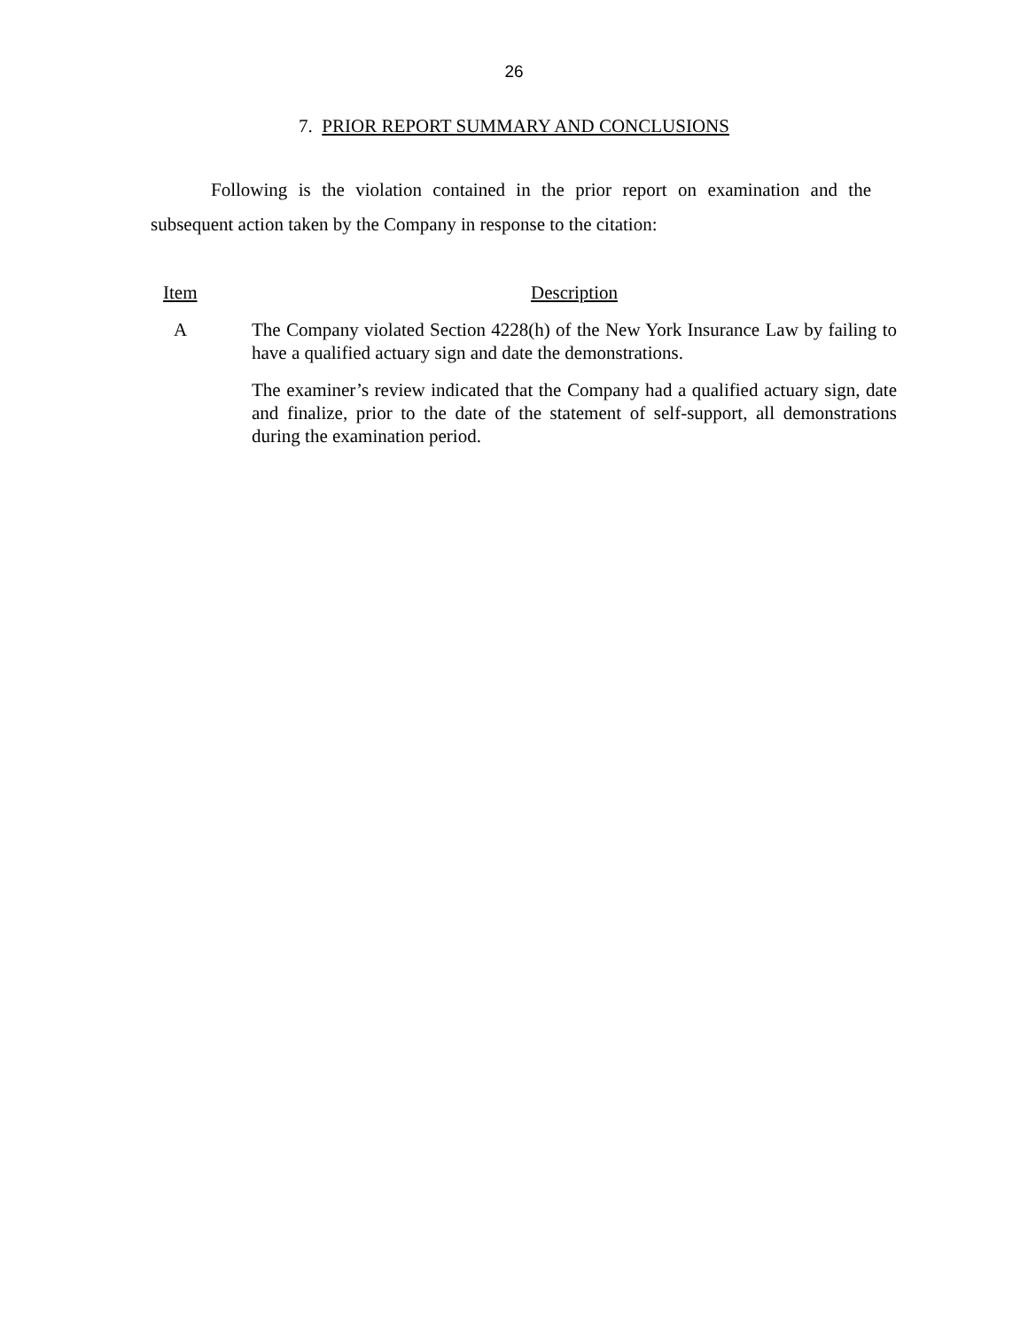26
7. PRIOR REPORT SUMMARY AND CONCLUSIONS
Following is the violation contained in the prior report on examination and the subsequent action taken by the Company in response to the citation:
Item Description
A The Company violated Section 4228(h) of the New York Insurance Law by failing to have a qualified actuary sign and date the demonstrations.
The examiner’s review indicated that the Company had a qualified actuary sign, date and finalize, prior to the date of the statement of self-support, all demonstrations during the examination period.